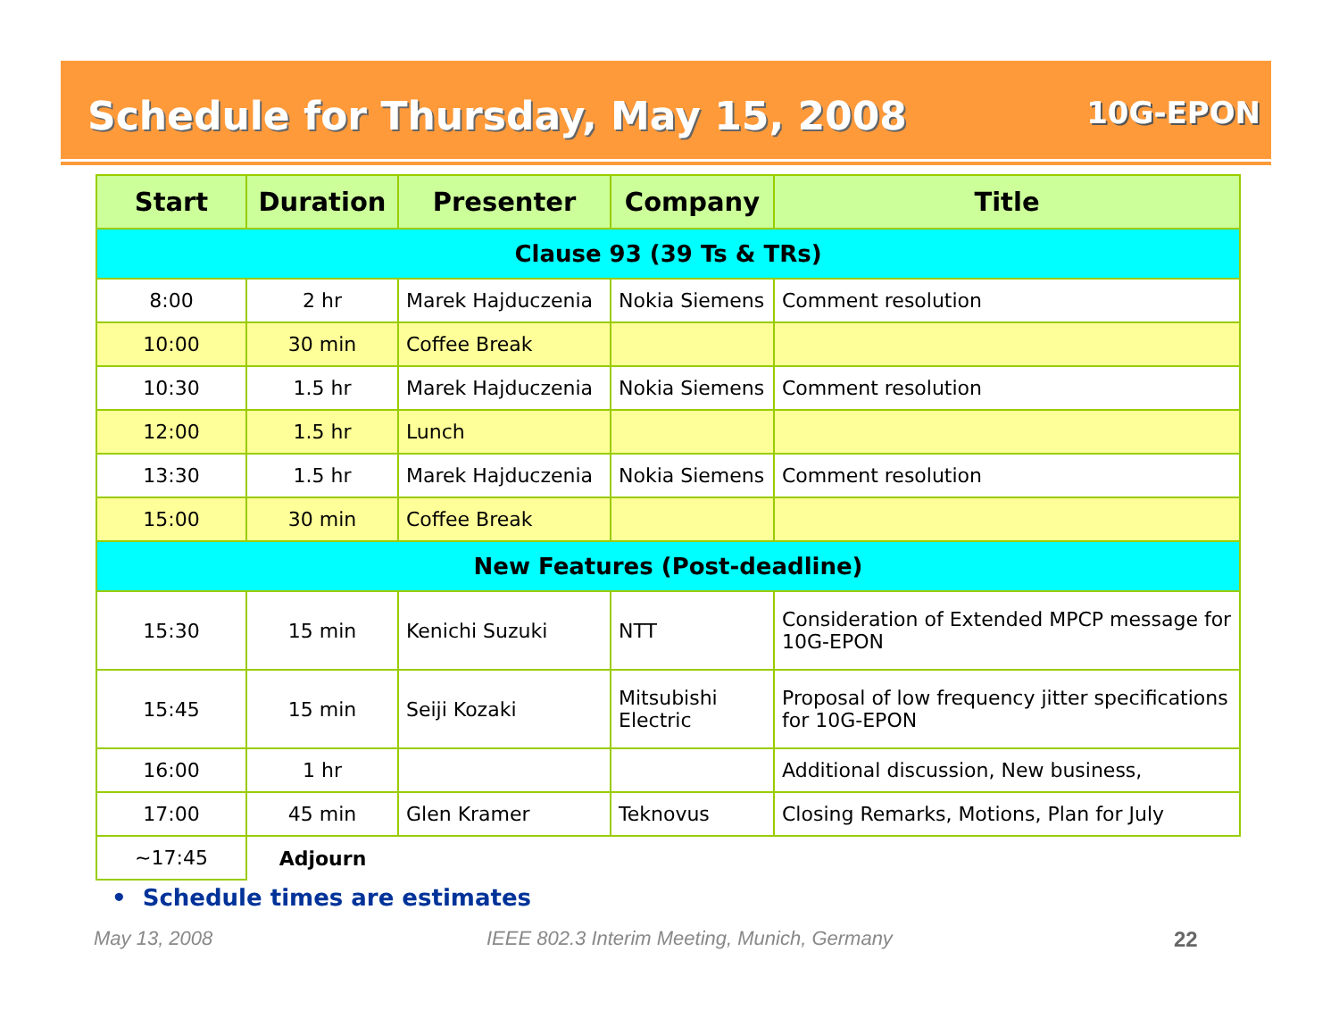Schedule for Thursday, May 15, 2008
10G-EPON
| Start | Duration | Presenter | Company | Title |
| --- | --- | --- | --- | --- |
| Clause 93 (39 Ts & TRs) | | | | |
| 8:00 | 2 hr | Marek Hajduczenia | Nokia Siemens | Comment resolution |
| 10:00 | 30 min | Coffee Break | | |
| 10:30 | 1.5 hr | Marek Hajduczenia | Nokia Siemens | Comment resolution |
| 12:00 | 1.5 hr | Lunch | | |
| 13:30 | 1.5 hr | Marek Hajduczenia | Nokia Siemens | Comment resolution |
| 15:00 | 30 min | Coffee Break | | |
| New Features (Post-deadline) | | | | |
| 15:30 | 15 min | Kenichi Suzuki | NTT | Consideration of Extended MPCP message for 10G-EPON |
| 15:45 | 15 min | Seiji Kozaki | Mitsubishi Electric | Proposal of low frequency jitter specifications for 10G-EPON |
| 16:00 | 1 hr | | | Additional discussion, New business, |
| 17:00 | 45 min | Glen Kramer | Teknovus | Closing Remarks, Motions, Plan for July |
| ~17:45 | Adjourn | | | |
• Schedule times are estimates
May 13, 2008
IEEE 802.3 Interim Meeting, Munich, Germany
22